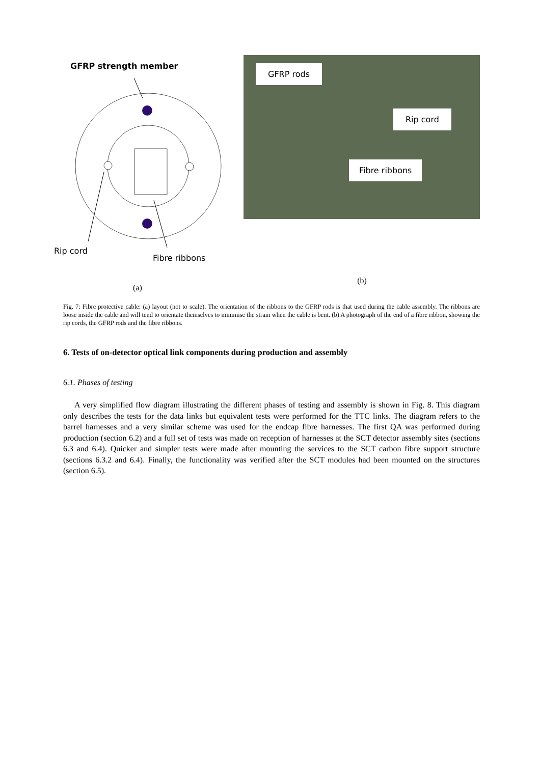GFRP strength member
Rip cord
Fibre ribbons
(a)
GFRP rods
Rip cord
Fibre ribbons
(b)
Fig. 7: Fibre protective cable: (a) layout (not to scale). The orientation of the ribbons to the GFRP rods is that used during the cable assembly. The ribbons are loose inside the cable and will tend to orientate themselves to minimise the strain when the cable is bent. (b) A photograph of the end of a fibre ribbon, showing the rip cords, the GFRP rods and the fibre ribbons.
6. Tests of on-detector optical link components during production and assembly
6.1. Phases of testing
A very simplified flow diagram illustrating the different phases of testing and assembly is shown in Fig. 8. This diagram only describes the tests for the data links but equivalent tests were performed for the TTC links. The diagram refers to the barrel harnesses and a very similar scheme was used for the endcap fibre harnesses. The first QA was performed during production (section 6.2) and a full set of tests was made on reception of harnesses at the SCT detector assembly sites (sections 6.3 and 6.4). Quicker and simpler tests were made after mounting the services to the SCT carbon fibre support structure (sections 6.3.2 and 6.4). Finally, the functionality was verified after the SCT modules had been mounted on the structures (section 6.5).